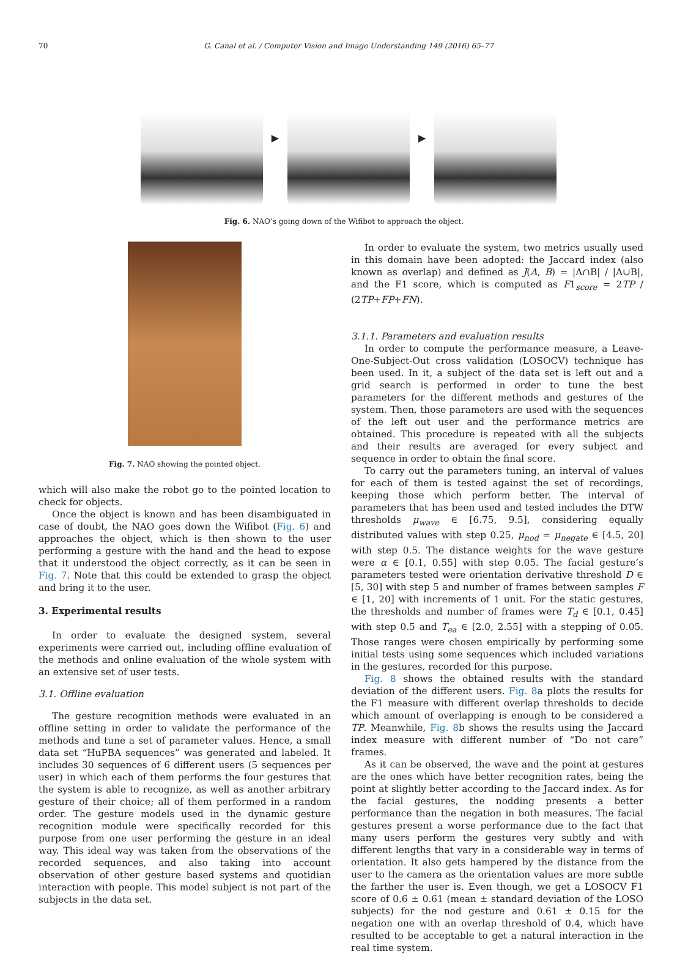70 G. Canal et al. / Computer Vision and Image Understanding 149 (2016) 65–77
▶ ▶
Fig. 6. NAO’s going down of the Wifibot to approach the object.
Fig. 7. NAO showing the pointed object.
which will also make the robot go to the pointed location to check for objects.
Once the object is known and has been disambiguated in case of doubt, the NAO goes down the Wifibot (Fig. 6) and approaches the object, which is then shown to the user performing a gesture with the hand and the head to expose that it understood the object correctly, as it can be seen in Fig. 7. Note that this could be extended to grasp the object and bring it to the user.
3. Experimental results
In order to evaluate the designed system, several experiments were carried out, including offline evaluation of the methods and online evaluation of the whole system with an extensive set of user tests.
3.1. Offline evaluation
The gesture recognition methods were evaluated in an offline setting in order to validate the performance of the methods and tune a set of parameter values. Hence, a small data set “HuPBA sequences” was generated and labeled. It includes 30 sequences of 6 different users (5 sequences per user) in which each of them performs the four gestures that the system is able to recognize, as well as another arbitrary gesture of their choice; all of them performed in a random order. The gesture models used in the dynamic gesture recognition module were specifically recorded for this purpose from one user performing the gesture in an ideal way. This ideal way was taken from the observations of the recorded sequences, and also taking into account observation of other gesture based systems and quotidian interaction with people. This model subject is not part of the subjects in the data set.
In order to evaluate the system, two metrics usually used in this domain have been adopted: the Jaccard index (also known as overlap) and defined as J(A, B) = |A∩B| / |A∪B|, and the F1 score, which is computed as F1<sub>score</sub> = 2TP / (2TP+FP+FN).
3.1.1. Parameters and evaluation results
In order to compute the performance measure, a Leave-One-Subject-Out cross validation (LOSOCV) technique has been used. In it, a subject of the data set is left out and a grid search is performed in order to tune the best parameters for the different methods and gestures of the system. Then, those parameters are used with the sequences of the left out user and the performance metrics are obtained. This procedure is repeated with all the subjects and their results are averaged for every subject and sequence in order to obtain the final score.
To carry out the parameters tuning, an interval of values for each of them is tested against the set of recordings, keeping those which perform better. The interval of parameters that has been used and tested includes the DTW thresholds μ<sub>wave</sub> ∈ [6.75, 9.5], considering equally distributed values with step 0.25, μ<sub>nod</sub> = μ<sub>negate</sub> ∈ [4.5, 20] with step 0.5. The distance weights for the wave gesture were α ∈ [0.1, 0.55] with step 0.05. The facial gesture’s parameters tested were orientation derivative threshold D ∈ [5, 30] with step 5 and number of frames between samples F ∈ [1, 20] with increments of 1 unit. For the static gestures, the thresholds and number of frames were T<sub>d</sub> ∈ [0.1, 0.45] with step 0.5 and T<sub>ea</sub> ∈ [2.0, 2.55] with a stepping of 0.05. Those ranges were chosen empirically by performing some initial tests using some sequences which included variations in the gestures, recorded for this purpose.
Fig. 8 shows the obtained results with the standard deviation of the different users. Fig. 8a plots the results for the F1 measure with different overlap thresholds to decide which amount of overlapping is enough to be considered a TP. Meanwhile, Fig. 8b shows the results using the Jaccard index measure with different number of “Do not care” frames.
As it can be observed, the wave and the point at gestures are the ones which have better recognition rates, being the point at slightly better according to the Jaccard index. As for the facial gestures, the nodding presents a better performance than the negation in both measures. The facial gestures present a worse performance due to the fact that many users perform the gestures very subtly and with different lengths that vary in a considerable way in terms of orientation. It also gets hampered by the distance from the user to the camera as the orientation values are more subtle the farther the user is. Even though, we get a LOSOCV F1 score of 0.6 ± 0.61 (mean ± standard deviation of the LOSO subjects) for the nod gesture and 0.61 ± 0.15 for the negation one with an overlap threshold of 0.4, which have resulted to be acceptable to get a natural interaction in the real time system.